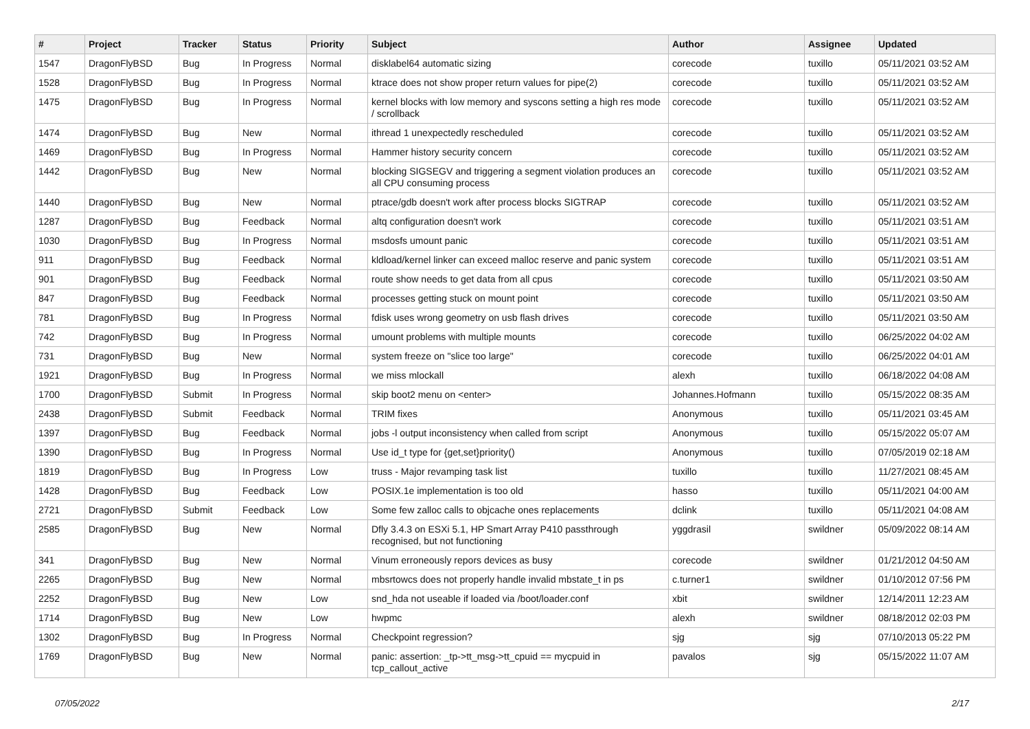| # | Project | Tracker | Status | Priority | Subject | Author | Assignee | Updated |
| --- | --- | --- | --- | --- | --- | --- | --- | --- |
| 1547 | DragonFlyBSD | Bug | In Progress | Normal | disklabel64 automatic sizing | corecode | tuxillo | 05/11/2021 03:52 AM |
| 1528 | DragonFlyBSD | Bug | In Progress | Normal | ktrace does not show proper return values for pipe(2) | corecode | tuxillo | 05/11/2021 03:52 AM |
| 1475 | DragonFlyBSD | Bug | In Progress | Normal | kernel blocks with low memory and syscons setting a high res mode / scrollback | corecode | tuxillo | 05/11/2021 03:52 AM |
| 1474 | DragonFlyBSD | Bug | New | Normal | ithread 1 unexpectedly rescheduled | corecode | tuxillo | 05/11/2021 03:52 AM |
| 1469 | DragonFlyBSD | Bug | In Progress | Normal | Hammer history security concern | corecode | tuxillo | 05/11/2021 03:52 AM |
| 1442 | DragonFlyBSD | Bug | New | Normal | blocking SIGSEGV and triggering a segment violation produces an all CPU consuming process | corecode | tuxillo | 05/11/2021 03:52 AM |
| 1440 | DragonFlyBSD | Bug | New | Normal | ptrace/gdb doesn't work after process blocks SIGTRAP | corecode | tuxillo | 05/11/2021 03:52 AM |
| 1287 | DragonFlyBSD | Bug | Feedback | Normal | altq configuration doesn't work | corecode | tuxillo | 05/11/2021 03:51 AM |
| 1030 | DragonFlyBSD | Bug | In Progress | Normal | msdosfs umount panic | corecode | tuxillo | 05/11/2021 03:51 AM |
| 911 | DragonFlyBSD | Bug | Feedback | Normal | kldload/kernel linker can exceed malloc reserve and panic system | corecode | tuxillo | 05/11/2021 03:51 AM |
| 901 | DragonFlyBSD | Bug | Feedback | Normal | route show needs to get data from all cpus | corecode | tuxillo | 05/11/2021 03:50 AM |
| 847 | DragonFlyBSD | Bug | Feedback | Normal | processes getting stuck on mount point | corecode | tuxillo | 05/11/2021 03:50 AM |
| 781 | DragonFlyBSD | Bug | In Progress | Normal | fdisk uses wrong geometry on usb flash drives | corecode | tuxillo | 05/11/2021 03:50 AM |
| 742 | DragonFlyBSD | Bug | In Progress | Normal | umount problems with multiple mounts | corecode | tuxillo | 06/25/2022 04:02 AM |
| 731 | DragonFlyBSD | Bug | New | Normal | system freeze on "slice too large" | corecode | tuxillo | 06/25/2022 04:01 AM |
| 1921 | DragonFlyBSD | Bug | In Progress | Normal | we miss mlockall | alexh | tuxillo | 06/18/2022 04:08 AM |
| 1700 | DragonFlyBSD | Submit | In Progress | Normal | skip boot2 menu on <enter> | Johannes.Hofmann | tuxillo | 05/15/2022 08:35 AM |
| 2438 | DragonFlyBSD | Submit | Feedback | Normal | TRIM fixes | Anonymous | tuxillo | 05/11/2021 03:45 AM |
| 1397 | DragonFlyBSD | Bug | Feedback | Normal | jobs -l output inconsistency when called from script | Anonymous | tuxillo | 05/15/2022 05:07 AM |
| 1390 | DragonFlyBSD | Bug | In Progress | Normal | Use id_t type for {get,set}priority() | Anonymous | tuxillo | 07/05/2019 02:18 AM |
| 1819 | DragonFlyBSD | Bug | In Progress | Low | truss - Major revamping task list | tuxillo | tuxillo | 11/27/2021 08:45 AM |
| 1428 | DragonFlyBSD | Bug | Feedback | Low | POSIX.1e implementation is too old | hasso | tuxillo | 05/11/2021 04:00 AM |
| 2721 | DragonFlyBSD | Submit | Feedback | Low | Some few zalloc calls to objcache ones replacements | dclink | tuxillo | 05/11/2021 04:08 AM |
| 2585 | DragonFlyBSD | Bug | New | Normal | Dfly 3.4.3 on ESXi 5.1, HP Smart Array P410 passthrough recognised, but not functioning | yggdrasil | swildner | 05/09/2022 08:14 AM |
| 341 | DragonFlyBSD | Bug | New | Normal | Vinum erroneously repors devices as busy | corecode | swildner | 01/21/2012 04:50 AM |
| 2265 | DragonFlyBSD | Bug | New | Normal | mbsrtowcs does not properly handle invalid mbstate_t in ps | c.turner1 | swildner | 01/10/2012 07:56 PM |
| 2252 | DragonFlyBSD | Bug | New | Low | snd_hda not useable if loaded via /boot/loader.conf | xbit | swildner | 12/14/2011 12:23 AM |
| 1714 | DragonFlyBSD | Bug | New | Low | hwpmc | alexh | swildner | 08/18/2012 02:03 PM |
| 1302 | DragonFlyBSD | Bug | In Progress | Normal | Checkpoint regression? | sjg | sjg | 07/10/2013 05:22 PM |
| 1769 | DragonFlyBSD | Bug | New | Normal | panic: assertion: _tp->tt_msg->tt_cpuid == mycpuid in tcp_callout_active | pavalos | sjg | 05/15/2022 11:07 AM |
07/05/2022 2/17